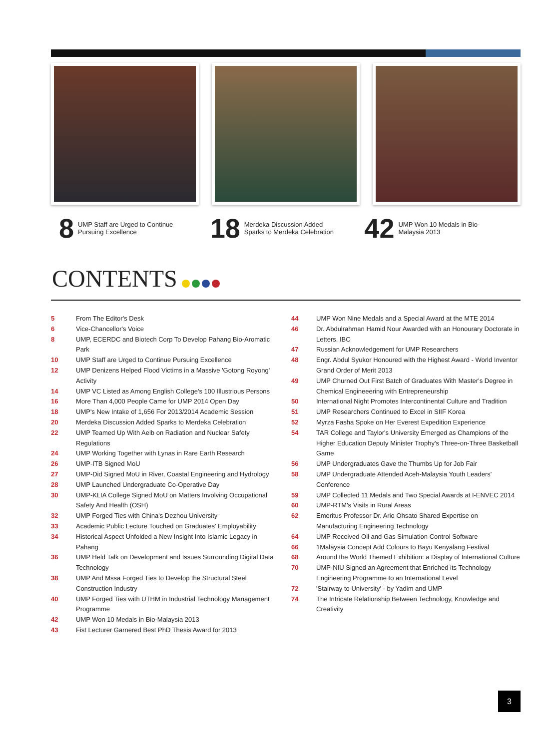8 UMP Staff are Urged to Continue
Pursuing Excellence
18 Merdeka Discussion Added
Sparks to Merdeka Celebration
42 UMP Won 10 Medals in Bio-
Malaysia 2013
CONTENTS
5 From The Editor's Desk
6 Vice-Chancellor's Voice
8 UMP, ECERDC and Biotech Corp To Develop Pahang Bio-Aromatic Park
10 UMP Staff are Urged to Continue Pursuing Excellence
12 UMP Denizens Helped Flood Victims in a Massive 'Gotong Royong' Activity
14 UMP VC Listed as Among English College's 100 Illustrious Persons
16 More Than 4,000 People Came for UMP 2014 Open Day
18 UMP's New Intake of 1,656 For 2013/2014 Academic Session
20 Merdeka Discussion Added Sparks to Merdeka Celebration
22 UMP Teamed Up With Aelb on Radiation and Nuclear Safety Regulations
24 UMP Working Together with Lynas in Rare Earth Research
26 UMP-ITB Signed MoU
27 UMP-Did Signed MoU in River, Coastal Engineering and Hydrology
28 UMP Launched Undergraduate Co-Operative Day
30 UMP-KLIA College Signed MoU on Matters Involving Occupational Safety And Health (OSH)
32 UMP Forged Ties with China's Dezhou University
33 Academic Public Lecture Touched on Graduates' Employability
34 Historical Aspect Unfolded a New Insight Into Islamic Legacy in Pahang
36 UMP Held Talk on Development and Issues Surrounding Digital Data Technology
38 UMP And Mssa Forged Ties to Develop the Structural Steel Construction Industry
40 UMP Forged Ties with UTHM in Industrial Technology Management Programme
42 UMP Won 10 Medals in Bio-Malaysia 2013
43 Fist Lecturer Garnered Best PhD Thesis Award for 2013
44 UMP Won Nine Medals and a Special Award at the MTE 2014
46 Dr. Abdulrahman Hamid Nour Awarded with an Honourary Doctorate in Letters, IBC
47 Russian Acknowledgement for UMP Researchers
48 Engr. Abdul Syukor Honoured with the Highest Award - World Inventor Grand Order of Merit 2013
49 UMP Churned Out First Batch of Graduates With Master's Degree in Chemical Engineeering with Entrepreneurship
50 International Night Promotes Intercontinental Culture and Tradition
51 UMP Researchers Continued to Excel in SIIF Korea
52 Myrza Fasha Spoke on Her Everest Expedition Experience
54 TAR College and Taylor's University Emerged as Champions of the Higher Education Deputy Minister Trophy's Three-on-Three Basketball Game
56 UMP Undergraduates Gave the Thumbs Up for Job Fair
58 UMP Undergraduate Attended Aceh-Malaysia Youth Leaders' Conference
59 UMP Collected 11 Medals and Two Special Awards at I-ENVEC 2014
60 UMP-RTM's Visits in Rural Areas
62 Emeritus Professor Dr. Ario Ohsato Shared Expertise on Manufacturing Engineering Technology
64 UMP Received Oil and Gas Simulation Control Software
66 1Malaysia Concept Add Colours to Bayu Kenyalang Festival
68 Around the World Themed Exhibition: a Display of International Culture
70 UMP-NIU Signed an Agreement that Enriched its Technology Engineering Programme to an International Level
72 'Stairway to University' - by Yadim and UMP
74 The Intricate Relationship Between Technology, Knowledge and Creativity
3